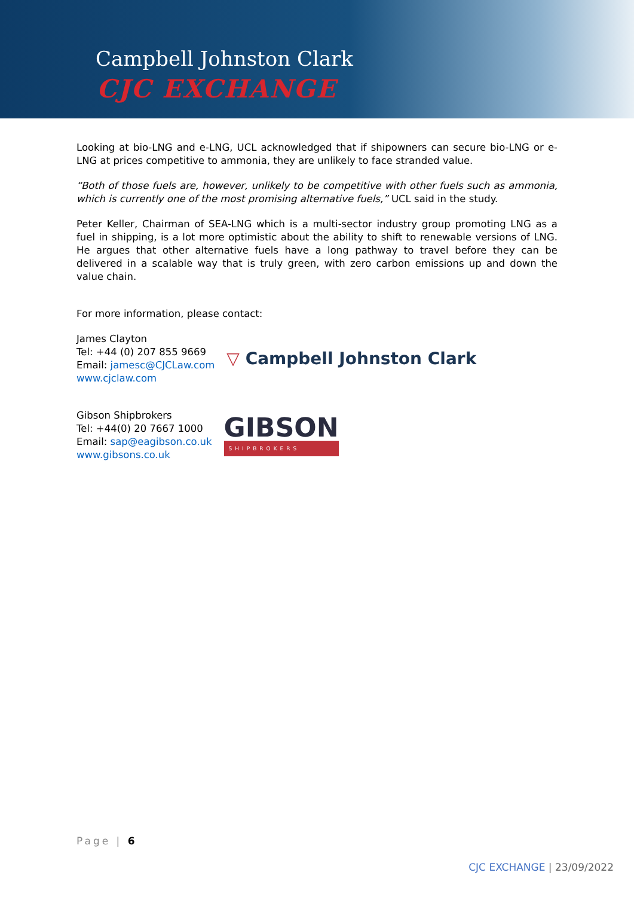Campbell Johnston Clark
CJC EXCHANGE
Looking at bio-LNG and e-LNG, UCL acknowledged that if shipowners can secure bio-LNG or e-LNG at prices competitive to ammonia, they are unlikely to face stranded value.
“Both of those fuels are, however, unlikely to be competitive with other fuels such as ammonia, which is currently one of the most promising alternative fuels,” UCL said in the study.
Peter Keller, Chairman of SEA-LNG which is a multi-sector industry group promoting LNG as a fuel in shipping, is a lot more optimistic about the ability to shift to renewable versions of LNG. He argues that other alternative fuels have a long pathway to travel before they can be delivered in a scalable way that is truly green, with zero carbon emissions up and down the value chain.
For more information, please contact:
James Clayton
Tel: +44 (0) 207 855 9669
Email: jamesc@CJCLaw.com
www.cjclaw.com
▽ Campbell Johnston Clark
Gibson Shipbrokers
Tel: +44(0) 20 7667 1000
Email: sap@eagibson.co.uk
www.gibsons.co.uk
GIBSON
SHIPBROKERS
Page | 6
CJC EXCHANGE | 23/09/2022